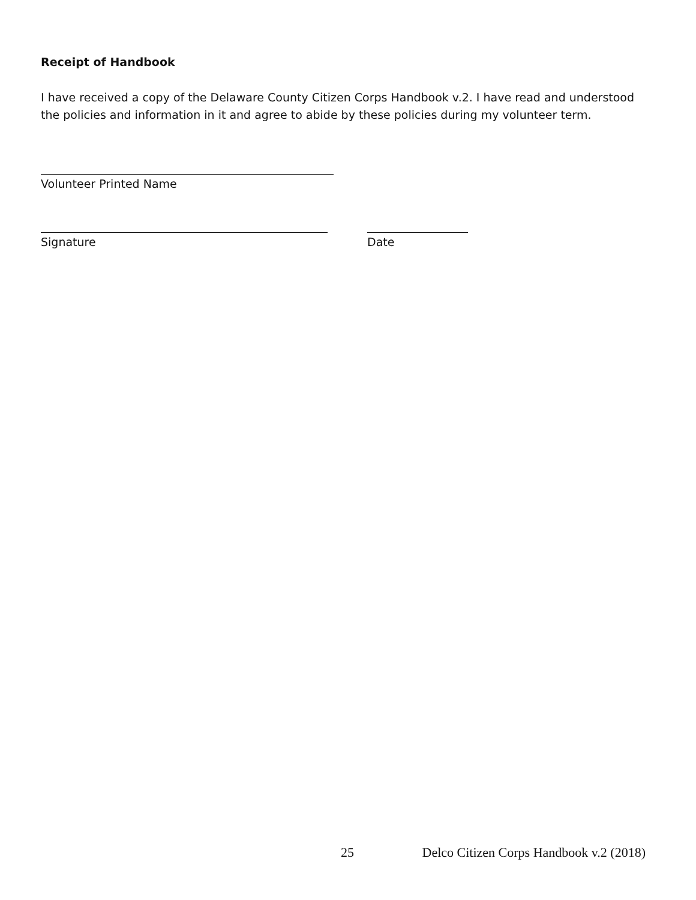Receipt of Handbook
I have received a copy of the Delaware County Citizen Corps Handbook v.2. I have read and understood the policies and information in it and agree to abide by these policies during my volunteer term.
Volunteer Printed Name
Signature Date
25 Delco Citizen Corps Handbook v.2 (2018)